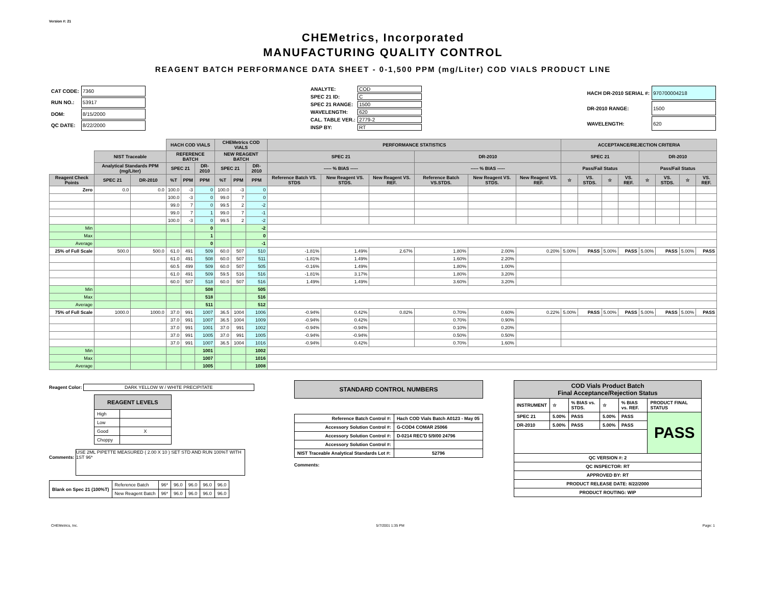Version #: 21
CHEMetrics, Incorporated
MANUFACTURING QUALITY CONTROL
REAGENT BATCH PERFORMANCE DATA SHEET - 0-1,500 PPM (mg/Liter) COD VIALS PRODUCT LINE
| CAT CODE: | 7360 |
| RUN NO.: | 53917 |
| DOM: | 8/15/2000 |
| QC DATE: | 8/22/2000 |
| ANALYTE: | COD |
| SPEC 21 ID: | C |
| SPEC 21 RANGE: | 1500 |
| WAVELENGTH: | 620 |
| CAL. TABLE VER.: | 2779-2 |
| INSP BY: | RT |
| HACH DR-2010 SERIAL #: | 970700004218 |
| DR-2010 RANGE: | 1500 |
| WAVELENGTH: | 620 |
| | | | HACH COD VIALS | | | CHEMetrics COD VIALS | | | PERFORMANCE STATISTICS | | | | | | ACCEPTANCE/REJECTION CRITERIA | | | | | | | |
| --- | --- | --- | --- | --- | --- | --- | --- | --- | --- | --- | --- | --- | --- | --- | --- | --- | --- | --- | --- | --- | --- | --- |
| | NIST Traceable | | REFERENCE BATCH | | | NEW REAGENT BATCH | | | SPEC 21 | | | DR-2010 | | | SPEC 21 | | | | DR-2010 | | | |
| | Analytical Standards PPM (mg/Liter) | | SPEC 21 | | DR-2010 | SPEC 21 | | DR-2010 | ----- % BIAS ----- | | | ----- % BIAS ----- | | | Pass/Fail Status | | | | Pass/Fail Status | | | |
| Reagent Check Points | SPEC 21 | DR-2010 | %T | PPM | PPM | %T | PPM | PPM | Reference Batch VS. STDS | New Reagent VS. STDS. | New Reagent VS. REF. | Reference Batch VS.STDS. | New Reagent VS. STDS. | New Reagent VS. REF. | ☆ | VS. STDS. | ☆ | VS. REF. | ☆ | VS. STDS. | ☆ | VS. REF. |
| Zero | 0.0 | 0.0 | 100.0 | -3 | 0 | 100.0 | -3 | 0 | | | | | | | | | | | | | | |
| | | | 100.0 | -3 | 0 | 99.0 | 7 | 0 | | | | | | | | | | | | | | |
| | | | 99.0 | 7 | 0 | 99.5 | 2 | -2 | | | | | | | | | | | | | | |
| | | | 99.0 | 7 | 1 | 99.0 | 7 | -1 | | | | | | | | | | | | | | |
| | | | 100.0 | -3 | 0 | 99.5 | 2 | -2 | | | | | | | | | | | | | | |
| Min | | | | | 0 | | | -2 | | | | | | | | | | | | | | |
| Max | | | | | 1 | | | 0 | | | | | | | | | | | | | | |
| Average | | | | | 0 | | | -1 | | | | | | | | | | | | | | |
| 25% of Full Scale | 500.0 | 500.0 | 61.0 | 491 | 509 | 60.0 | 507 | 510 | -1.81% | 1.49% | 2.67% | 1.80% | 2.00% | 0.20% | 5.00% | PASS | 5.00% | PASS | 5.00% | PASS | 5.00% | PASS |
| | | | 61.0 | 491 | 508 | 60.0 | 507 | 511 | -1.81% | 1.49% | | 1.60% | 2.20% | | | | | | | | | |
| | | | 60.5 | 499 | 509 | 60.0 | 507 | 505 | -0.16% | 1.49% | | 1.80% | 1.00% | | | | | | | | | |
| | | | 61.0 | 491 | 509 | 59.5 | 516 | 516 | -1.81% | 3.17% | | 1.80% | 3.20% | | | | | | | | | |
| | | | 60.0 | 507 | 518 | 60.0 | 507 | 516 | 1.49% | 1.49% | | 3.60% | 3.20% | | | | | | | | | |
| Min | | | | | 508 | | | 505 | | | | | | | | | | | | | | |
| Max | | | | | 518 | | | 516 | | | | | | | | | | | | | | |
| Average | | | | | 511 | | | 512 | | | | | | | | | | | | | | |
| 75% of Full Scale | 1000.0 | 1000.0 | 37.0 | 991 | 1007 | 36.5 | 1004 | 1006 | -0.94% | 0.42% | 0.82% | 0.70% | 0.60% | 0.22% | 5.00% | PASS | 5.00% | PASS | 5.00% | PASS | 5.00% | PASS |
| | | | 37.0 | 991 | 1007 | 36.5 | 1004 | 1009 | -0.94% | 0.42% | | 0.70% | 0.90% | | | | | | | | | |
| | | | 37.0 | 991 | 1001 | 37.0 | 991 | 1002 | -0.94% | -0.94% | | 0.10% | 0.20% | | | | | | | | | |
| | | | 37.0 | 991 | 1005 | 37.0 | 991 | 1005 | -0.94% | -0.94% | | 0.50% | 0.50% | | | | | | | | | |
| | | | 37.0 | 991 | 1007 | 36.5 | 1004 | 1016 | -0.94% | 0.42% | | 0.70% | 1.60% | | | | | | | | | |
| Min | | | | | 1001 | | | 1002 | | | | | | | | | | | | | | |
| Max | | | | | 1007 | | | 1016 | | | | | | | | | | | | | | |
| Average | | | | | 1005 | | | 1008 | | | | | | | | | | | | | | |
Reagent Color: DARK YELLOW W / WHITE PRECIPITATE
| REAGENT LEVELS | |
| High | |
| Low | |
| Good | X |
| Choppy | |
Comments: USE 2ML PIPETTE MEASURED ( 2.00 X 10 ) SET STD AND RUN 100%T WITH 1ST 96*
| Blank on Spec 21 (100%T) | Reference Batch | 96* | 96.0 | 96.0 | 96.0 | 96.0 |
| | New Reagent Batch | 96* | 96.0 | 96.0 | 96.0 | 96.0 |
STANDARD CONTROL NUMBERS
| Reference Batch Control #: | Hach COD Vials Batch A0123 - May 05 |
| Accessory Solution Control #: | G-COD4 COMAR 25066 |
| Accessory Solution Control #: | D-0214 REC'D 5/9/00 24796 |
| Accessory Solution Control #: | |
| NIST Traceable Analytical Standards Lot #: | 52796 |
Comments:
| COD Vials Product Batch Final Acceptance/Rejection Status | | | | | |
| INSTRUMENT | ☆ | % BIAS vs. STDS. | ☆ | % BIAS vs. REF. | PRODUCT FINAL STATUS |
| SPEC 21 | 5.00% | PASS | 5.00% | PASS | PASS |
| DR-2010 | 5.00% | PASS | 5.00% | PASS | |
| QC VERSION #: 2 | | | | | |
| QC INSPECTOR: RT | | | | | |
| APPROVED BY: RT | | | | | |
| PRODUCT RELEASE DATE: 8/22/2000 | | | | | |
| PRODUCT ROUTING: WIP | | | | | |
CHEMetrics, Inc. 5/7/2001 1:35 PM Page: 1